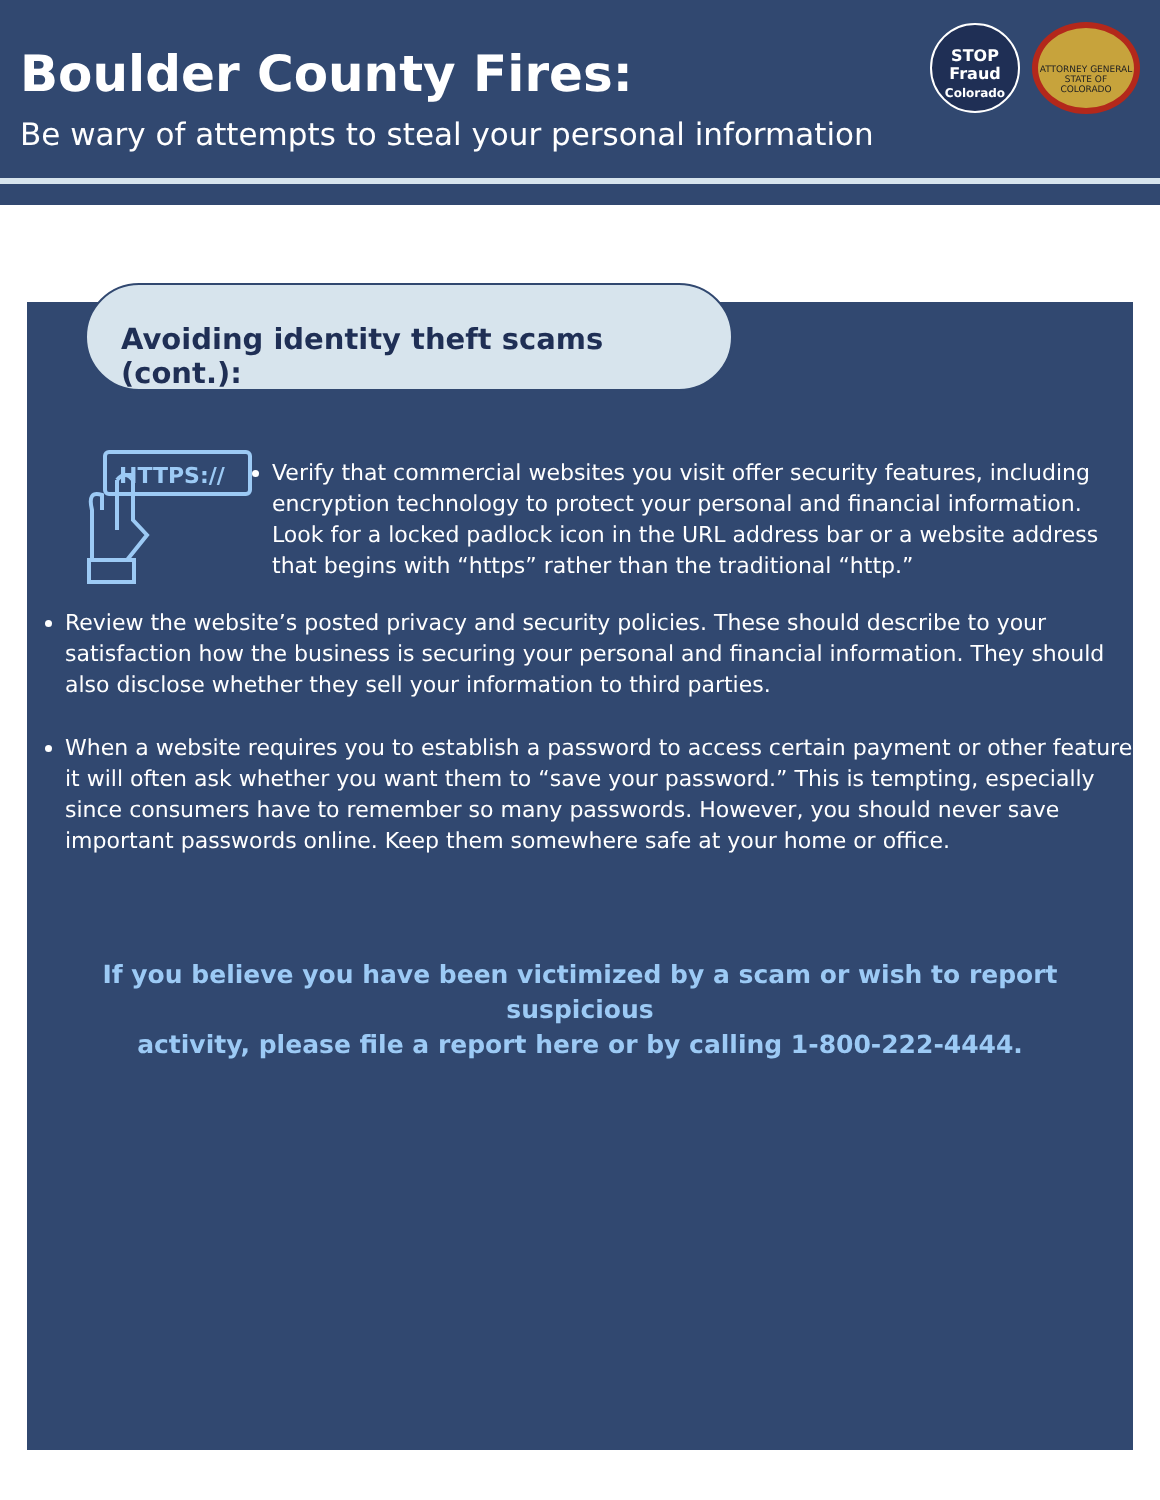Boulder County Fires:
Be wary of attempts to steal your personal information
STOP
Fraud
Colorado
ATTORNEY GENERAL
STATE OF COLORADO
HTTPS://
Verify that commercial websites you visit offer security features, including encryption technology to protect your personal and financial information. Look for a locked padlock icon in the URL address bar or a website address that begins with “https” rather than the traditional “http.”
Review the website’s posted privacy and security policies. These should describe to your satisfaction how the business is securing your personal and financial information. They should also disclose whether they sell your information to third parties.
When a website requires you to establish a password to access certain payment or other features, it will often ask whether you want them to “save your password.” This is tempting, especially since consumers have to remember so many passwords. However, you should never save important passwords online. Keep them somewhere safe at your home or office.
If you believe you have been victimized by a scam or wish to report suspicious
activity, please file a report here or by calling 1-800-222-4444.
Avoiding identity theft scams (cont.):